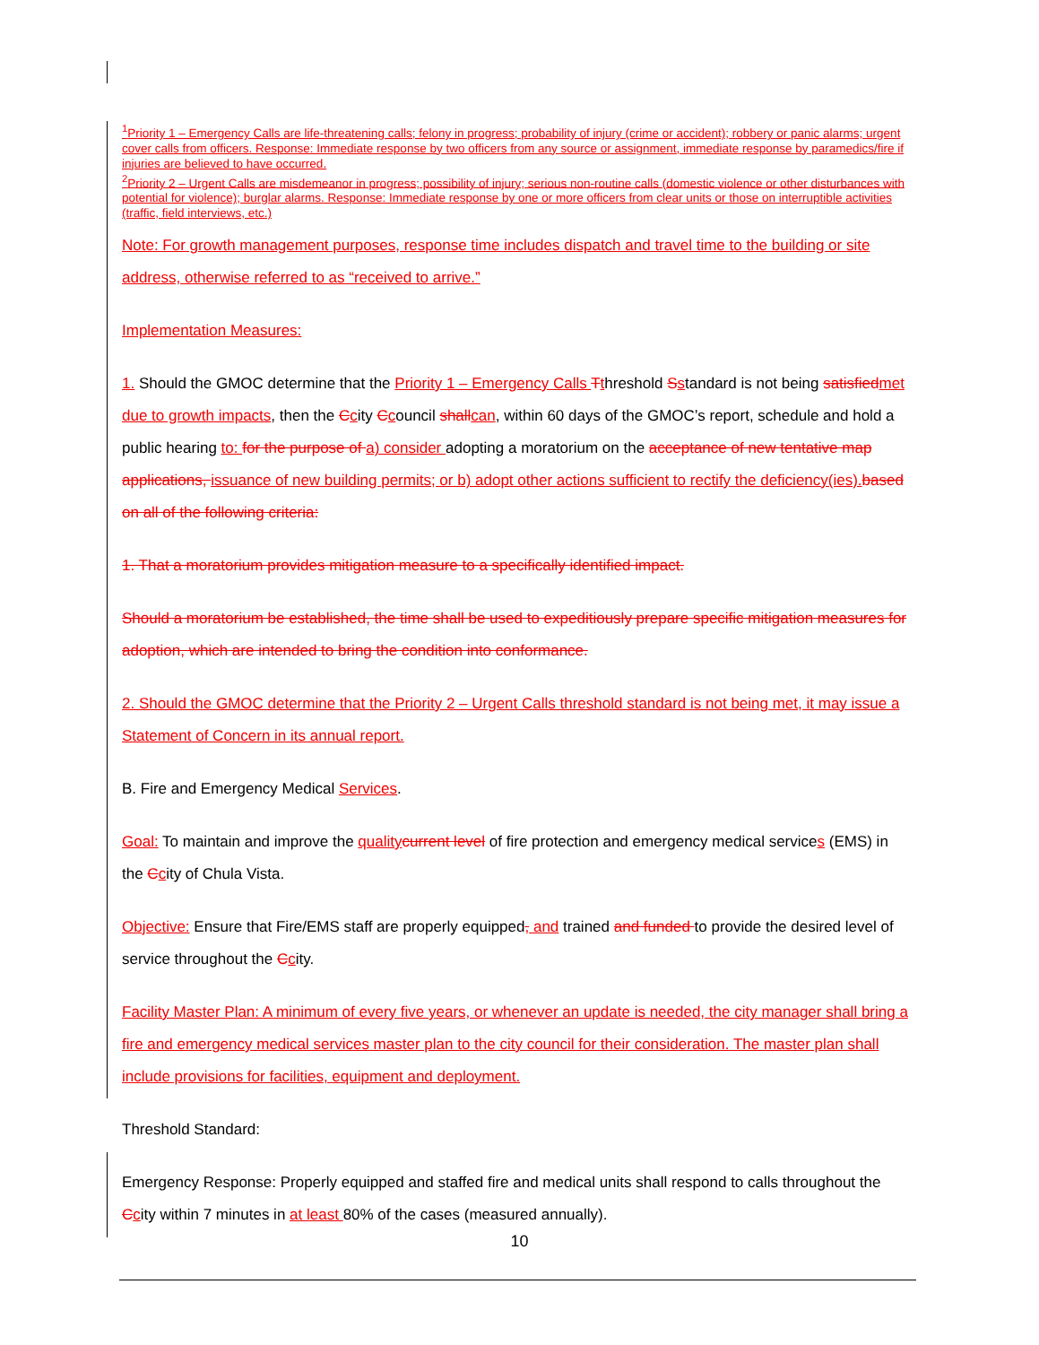<sup>1</sup> Priority 1 – Emergency Calls are life-threatening calls; felony in progress; probability of injury (crime or accident); robbery or panic alarms; urgent cover calls from officers. Response: Immediate response by two officers from any source or assignment, immediate response by paramedics/fire if injuries are believed to have occurred.
<sup>2</sup> Priority 2 – Urgent Calls are misdemeanor in progress; possibility of injury; serious non-routine calls (domestic violence or other disturbances with potential for violence); burglar alarms. Response: Immediate response by one or more officers from clear units or those on interruptible activities (traffic, field interviews, etc.)
Note: For growth management purposes, response time includes dispatch and travel time to the building or site address, otherwise referred to as “received to arrive.”
Implementation Measures:
1. Should the GMOC determine that the Priority 1 – Emergency Calls Tthreshold Sstandard is not being satisfied met due to growth impacts, then the Ccity Ccouncil shall can, within 60 days of the GMOC’s report, schedule and hold a public hearing to: for the purpose of a) consider adopting a moratorium on the acceptance of new tentative map applications, issuance of new building permits; or b) adopt other actions sufficient to rectify the deficiency(ies). based on all of the following criteria:
1. That a moratorium provides mitigation measure to a specifically identified impact.
Should a moratorium be established, the time shall be used to expeditiously prepare specific mitigation measures for adoption, which are intended to bring the condition into conformance.
2. Should the GMOC determine that the Priority 2 – Urgent Calls threshold standard is not being met, it may issue a Statement of Concern in its annual report.
B. Fire and Emergency Medical Services.
Goal: To maintain and improve the quality current level of fire protection and emergency medical services (EMS) in the Ccity of Chula Vista.
Objective: Ensure that Fire/EMS staff are properly equipped, and trained and funded to provide the desired level of service throughout the Ccity.
Facility Master Plan: A minimum of every five years, or whenever an update is needed, the city manager shall bring a fire and emergency medical services master plan to the city council for their consideration. The master plan shall include provisions for facilities, equipment and deployment.
Threshold Standard:
Emergency Response: Properly equipped and staffed fire and medical units shall respond to calls throughout the Ccity within 7 minutes in at least 80% of the cases (measured annually).
10